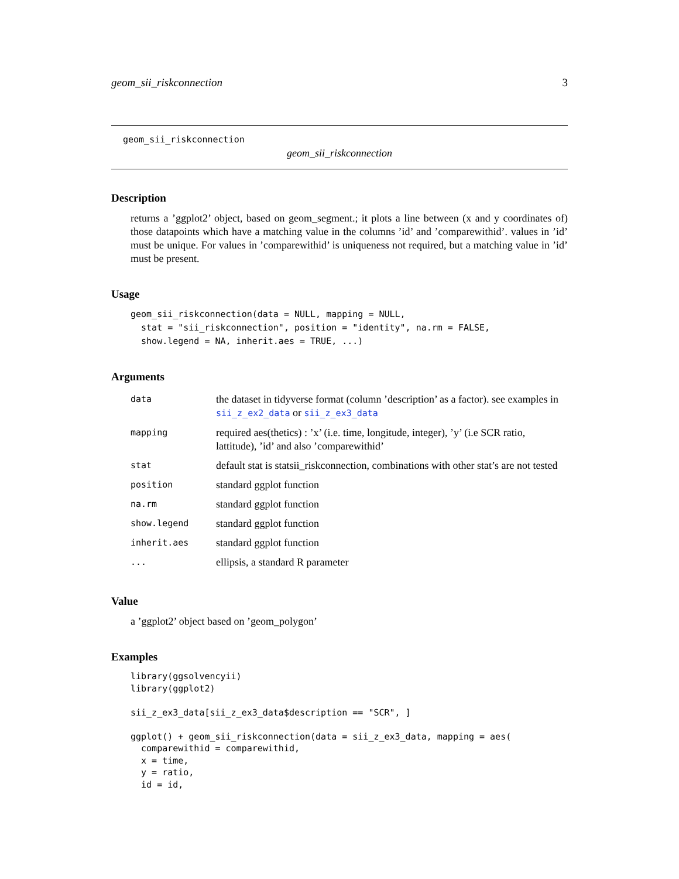geom_sii_riskconnection 3
geom_sii_riskconnection
geom_sii_riskconnection
Description
returns a ’ggplot2’ object, based on geom_segment.; it plots a line between (x and y coordinates of) those datapoints which have a matching value in the columns ’id’ and ’comparewithid’. values in ’id’ must be unique. For values in ’comparewithid’ is uniqueness not required, but a matching value in ’id’ must be present.
Usage
geom_sii_riskconnection(data = NULL, mapping = NULL,
  stat = "sii_riskconnection", position = "identity", na.rm = FALSE,
  show.legend = NA, inherit.aes = TRUE, ...)
Arguments
| data | the dataset in tidyverse format (column ’description’ as a factor). see examples in sii_z_ex2_data or sii_z_ex3_data |
| mapping | required aes(thetics) : ’x’ (i.e. time, longitude, integer), ’y’ (i.e SCR ratio, lattitude), ’id’ and also ’comparewithid’ |
| stat | default stat is statsii_riskconnection, combinations with other stat’s are not tested |
| position | standard ggplot function |
| na.rm | standard ggplot function |
| show.legend | standard ggplot function |
| inherit.aes | standard ggplot function |
| ... | ellipsis, a standard R parameter |
Value
a ’ggplot2’ object based on ’geom_polygon’
Examples
library(ggsolvencyii)
library(ggplot2)

sii_z_ex3_data[sii_z_ex3_data$description == "SCR", ]

ggplot() + geom_sii_riskconnection(data = sii_z_ex3_data, mapping = aes(
  comparewithid = comparewithid,
  x = time,
  y = ratio,
  id = id,